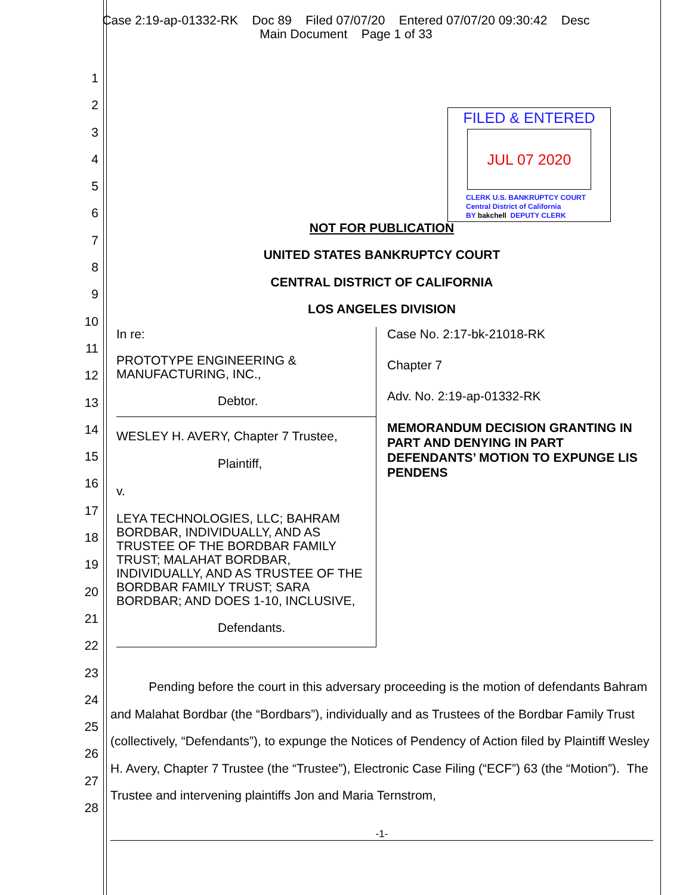Case 2:19-ap-01332-RK Doc 89 Filed 07/07/20 Entered 07/07/20 09:30:42 Desc
Main Document Page 1 of 33
1
2
3
4
5
6
7
8
9
10
11
12
13
14
15
16
17
18
19
20
21
22
23
24
25
26
27
28
FILED & ENTERED
JUL 07 2020
CLERK U.S. BANKRUPTCY COURT
Central District of California
BY bakchell DEPUTY CLERK
NOT FOR PUBLICATION
UNITED STATES BANKRUPTCY COURT
CENTRAL DISTRICT OF CALIFORNIA
LOS ANGELES DIVISION
| In re: PROTOTYPE ENGINEERING & MANUFACTURING, INC., Debtor. | Case No. 2:17-bk-21018-RK Chapter 7 Adv. No. 2:19-ap-01332-RK MEMORANDUM DECISION GRANTING IN PART AND DENYING IN PART DEFENDANTS’ MOTION TO EXPUNGE LIS PENDENS |
| WESLEY H. AVERY, Chapter 7 Trustee, Plaintiff, v. LEYA TECHNOLOGIES, LLC; BAHRAM BORDBAR, INDIVIDUALLY, AND AS TRUSTEE OF THE BORDBAR FAMILY TRUST; MALAHAT BORDBAR, INDIVIDUALLY, AND AS TRUSTEE OF THE BORDBAR FAMILY TRUST; SARA BORDBAR; AND DOES 1-10, INCLUSIVE, Defendants. | |
Pending before the court in this adversary proceeding is the motion of defendants Bahram and Malahat Bordbar (the “Bordbars”), individually and as Trustees of the Bordbar Family Trust (collectively, “Defendants”), to expunge the Notices of Pendency of Action filed by Plaintiff Wesley H. Avery, Chapter 7 Trustee (the “Trustee”), Electronic Case Filing (“ECF”) 63 (the “Motion”). The Trustee and intervening plaintiffs Jon and Maria Ternstrom,
-1-